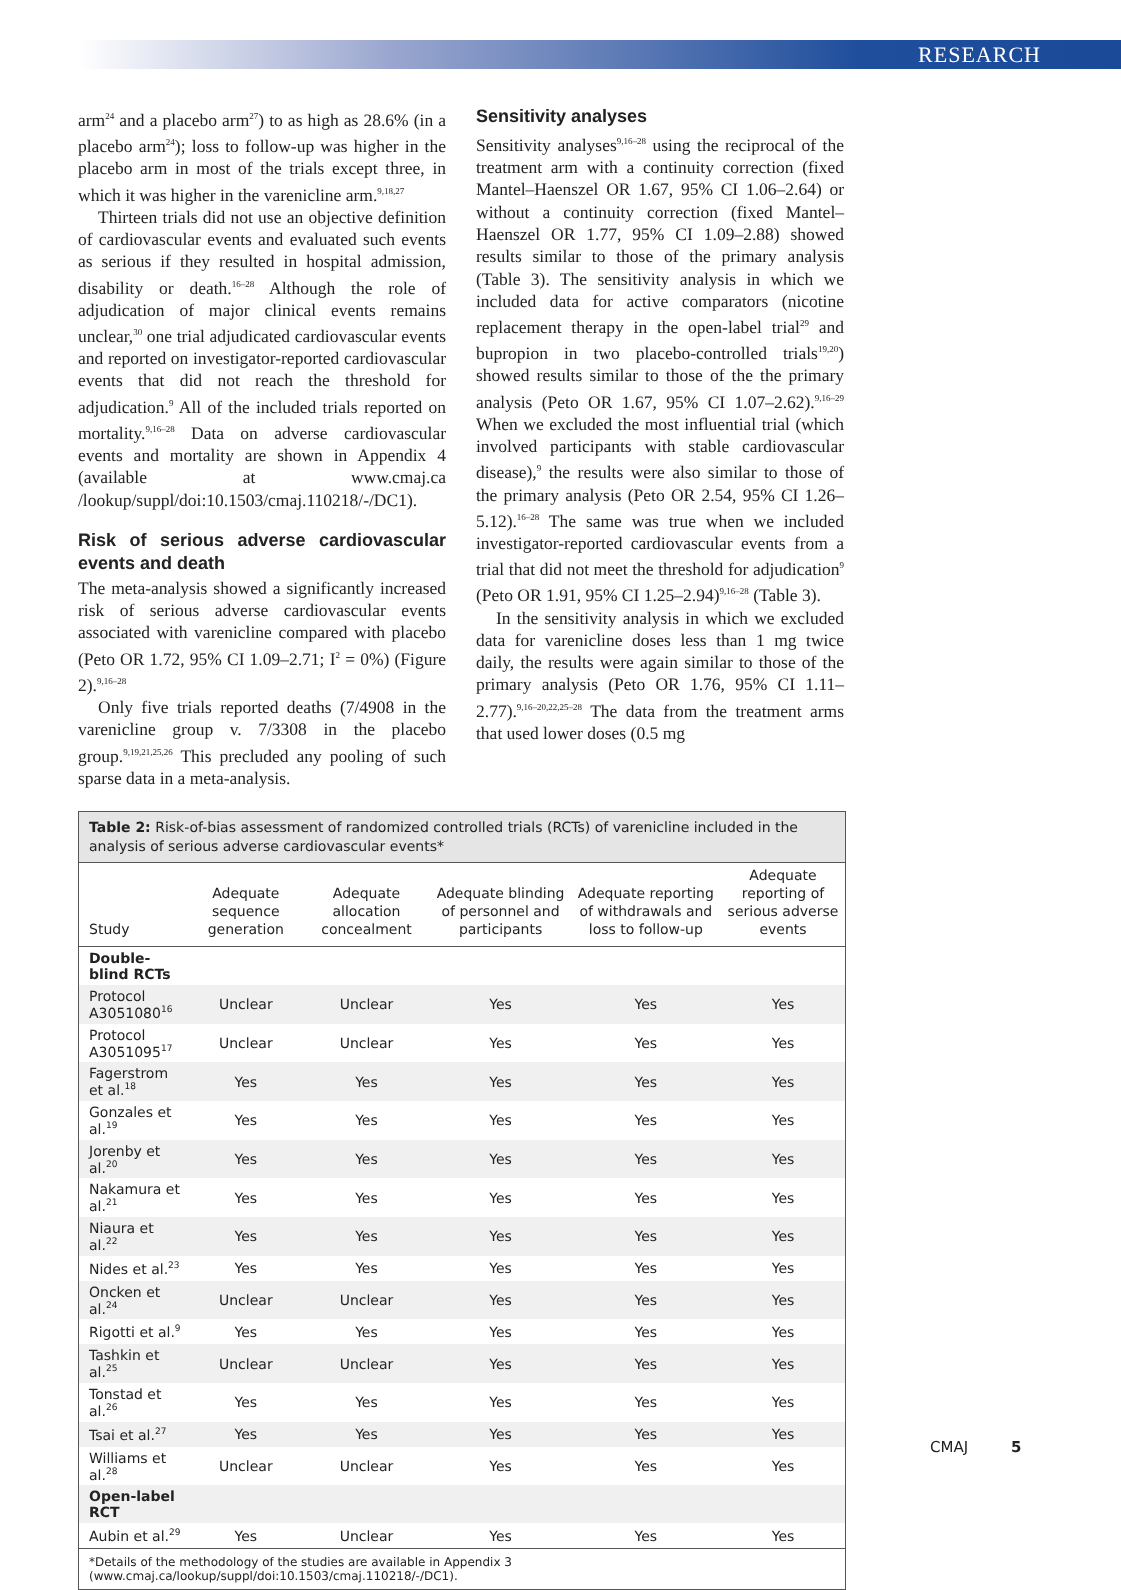RESEARCH
arm<sup>24</sup> and a placebo arm<sup>27</sup>) to as high as 28.6% (in a placebo arm<sup>24</sup>); loss to follow-up was higher in the placebo arm in most of the trials except three, in which it was higher in the varenicline arm.<sup>9,18,27</sup>
Thirteen trials did not use an objective definition of cardiovascular events and evaluated such events as serious if they resulted in hospital admission, disability or death.<sup>16–28</sup> Although the role of adjudication of major clinical events remains unclear,<sup>30</sup> one trial adjudicated cardiovascular events and reported on investigator-reported cardiovascular events that did not reach the threshold for adjudication.<sup>9</sup> All of the included trials reported on mortality.<sup>9,16–28</sup> Data on adverse cardiovascular events and mortality are shown in Appendix 4 (available at www.cmaj.ca /lookup/suppl/doi:10.1503/cmaj.110218/-/DC1).
Risk of serious adverse cardiovascular events and death
The meta-analysis showed a significantly increased risk of serious adverse cardiovascular events associated with varenicline compared with placebo (Peto OR 1.72, 95% CI 1.09–2.71; I<sup>2</sup> = 0%) (Figure 2).<sup>9,16–28</sup>
Only five trials reported deaths (7/4908 in the varenicline group v. 7/3308 in the placebo group.<sup>9,19,21,25,26</sup> This precluded any pooling of such sparse data in a meta-analysis.
Sensitivity analyses
Sensitivity analyses<sup>9,16–28</sup> using the reciprocal of the treatment arm with a continuity correction (fixed Mantel–Haenszel OR 1.67, 95% CI 1.06–2.64) or without a continuity correction (fixed Mantel–Haenszel OR 1.77, 95% CI 1.09–2.88) showed results similar to those of the primary analysis (Table 3). The sensitivity analysis in which we included data for active comparators (nicotine replacement therapy in the open-label trial<sup>29</sup> and bupropion in two placebo-controlled trials<sup>19,20</sup>) showed results similar to those of the the primary analysis (Peto OR 1.67, 95% CI 1.07–2.62).<sup>9,16–29</sup> When we excluded the most influential trial (which involved participants with stable cardiovascular disease),<sup>9</sup> the results were also similar to those of the primary analysis (Peto OR 2.54, 95% CI 1.26–5.12).<sup>16–28</sup> The same was true when we included investigator-reported cardiovascular events from a trial that did not meet the threshold for adjudication<sup>9</sup> (Peto OR 1.91, 95% CI 1.25–2.94)<sup>9,16–28</sup> (Table 3).
In the sensitivity analysis in which we excluded data for varenicline doses less than 1 mg twice daily, the results were again similar to those of the primary analysis (Peto OR 1.76, 95% CI 1.11–2.77).<sup>9,16–20,22,25–28</sup> The data from the treatment arms that used lower doses (0.5 mg
Table 2: Risk-of-bias assessment of randomized controlled trials (RCTs) of varenicline included in the analysis of serious adverse cardiovascular events*
| Study | Adequate sequence generation | Adequate allocation concealment | Adequate blinding of personnel and participants | Adequate reporting of withdrawals and loss to follow-up | Adequate reporting of serious adverse events |
| --- | --- | --- | --- | --- | --- |
| Double-blind RCTs | | | | | |
| Protocol A3051080<sup>16</sup> | Unclear | Unclear | Yes | Yes | Yes |
| Protocol A3051095<sup>17</sup> | Unclear | Unclear | Yes | Yes | Yes |
| Fagerstrom et al.<sup>18</sup> | Yes | Yes | Yes | Yes | Yes |
| Gonzales et al.<sup>19</sup> | Yes | Yes | Yes | Yes | Yes |
| Jorenby et al.<sup>20</sup> | Yes | Yes | Yes | Yes | Yes |
| Nakamura et al.<sup>21</sup> | Yes | Yes | Yes | Yes | Yes |
| Niaura et al.<sup>22</sup> | Yes | Yes | Yes | Yes | Yes |
| Nides et al.<sup>23</sup> | Yes | Yes | Yes | Yes | Yes |
| Oncken et al.<sup>24</sup> | Unclear | Unclear | Yes | Yes | Yes |
| Rigotti et al.<sup>9</sup> | Yes | Yes | Yes | Yes | Yes |
| Tashkin et al.<sup>25</sup> | Unclear | Unclear | Yes | Yes | Yes |
| Tonstad et al.<sup>26</sup> | Yes | Yes | Yes | Yes | Yes |
| Tsai et al.<sup>27</sup> | Yes | Yes | Yes | Yes | Yes |
| Williams et al.<sup>28</sup> | Unclear | Unclear | Yes | Yes | Yes |
| Open-label RCT | | | | | |
| Aubin et al.<sup>29</sup> | Yes | Unclear | Yes | Yes | Yes |
*Details of the methodology of the studies are available in Appendix 3 (www.cmaj.ca/lookup/suppl/doi:10.1503/cmaj.110218/-/DC1).
CMAJ 5